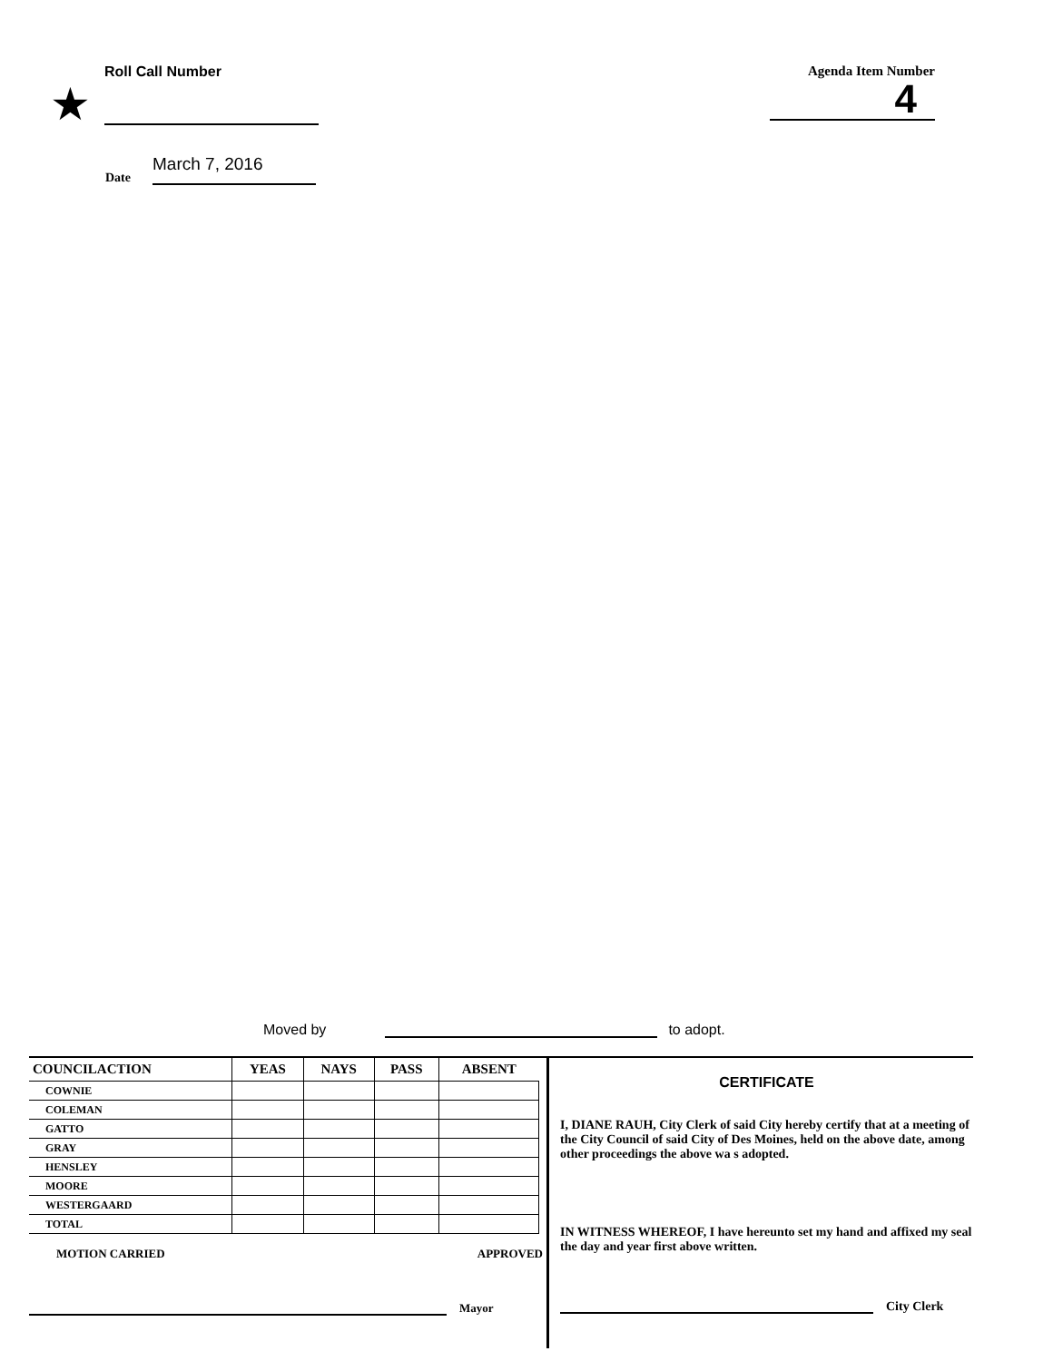★
Roll Call Number
Agenda Item Number
4
Date March 7, 2016
Moved by
to adopt.
| COUNCILACTION | YEAS | NAYS | PASS | ABSENT |
| --- | --- | --- | --- | --- |
| COWNIE | | | | |
| COLEMAN | | | | |
| GATTO | | | | |
| GRAY | | | | |
| HENSLEY | | | | |
| MOORE | | | | |
| WESTERGAARD | | | | |
| TOTAL | | | | |
MOTION CARRIED APPROVED
Mayor
CERTIFICATE
I, DIANE RAUH, City Clerk of said City hereby certify that at a meeting of the City Council of said City of Des Moines, held on the above date, among other proceedings the above wa s adopted.
IN WITNESS WHEREOF, I have hereunto set my hand and affixed my seal the day and year first above written.
City Clerk